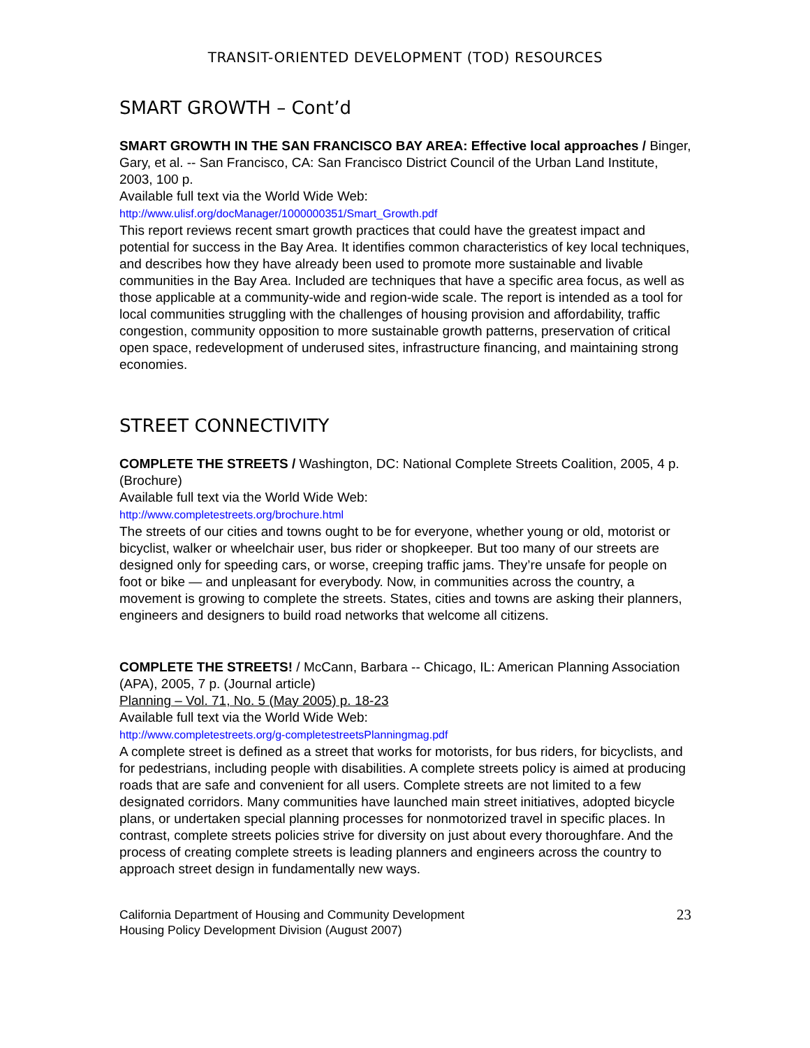TRANSIT-ORIENTED DEVELOPMENT (TOD) RESOURCES
SMART GROWTH – Cont’d
SMART GROWTH IN THE SAN FRANCISCO BAY AREA: Effective local approaches / Binger, Gary, et al. -- San Francisco, CA: San Francisco District Council of the Urban Land Institute, 2003, 100 p.
Available full text via the World Wide Web:
http://www.ulisf.org/docManager/1000000351/Smart_Growth.pdf
This report reviews recent smart growth practices that could have the greatest impact and potential for success in the Bay Area. It identifies common characteristics of key local techniques, and describes how they have already been used to promote more sustainable and livable communities in the Bay Area. Included are techniques that have a specific area focus, as well as those applicable at a community-wide and region-wide scale. The report is intended as a tool for local communities struggling with the challenges of housing provision and affordability, traffic congestion, community opposition to more sustainable growth patterns, preservation of critical open space, redevelopment of underused sites, infrastructure financing, and maintaining strong economies.
STREET CONNECTIVITY
COMPLETE THE STREETS / Washington, DC: National Complete Streets Coalition, 2005, 4 p. (Brochure)
Available full text via the World Wide Web:
http://www.completestreets.org/brochure.html
The streets of our cities and towns ought to be for everyone, whether young or old, motorist or bicyclist, walker or wheelchair user, bus rider or shopkeeper. But too many of our streets are designed only for speeding cars, or worse, creeping traffic jams. They’re unsafe for people on foot or bike — and unpleasant for everybody. Now, in communities across the country, a movement is growing to complete the streets. States, cities and towns are asking their planners, engineers and designers to build road networks that welcome all citizens.
COMPLETE THE STREETS! / McCann, Barbara -- Chicago, IL: American Planning Association (APA), 2005, 7 p. (Journal article)
Planning – Vol. 71, No. 5 (May 2005) p. 18-23
Available full text via the World Wide Web:
http://www.completestreets.org/g-completestreetsPlanningmag.pdf
A complete street is defined as a street that works for motorists, for bus riders, for bicyclists, and for pedestrians, including people with disabilities. A complete streets policy is aimed at producing roads that are safe and convenient for all users. Complete streets are not limited to a few designated corridors. Many communities have launched main street initiatives, adopted bicycle plans, or undertaken special planning processes for nonmotorized travel in specific places. In contrast, complete streets policies strive for diversity on just about every thoroughfare. And the process of creating complete streets is leading planners and engineers across the country to approach street design in fundamentally new ways.
California Department of Housing and Community Development
Housing Policy Development Division (August 2007)
23